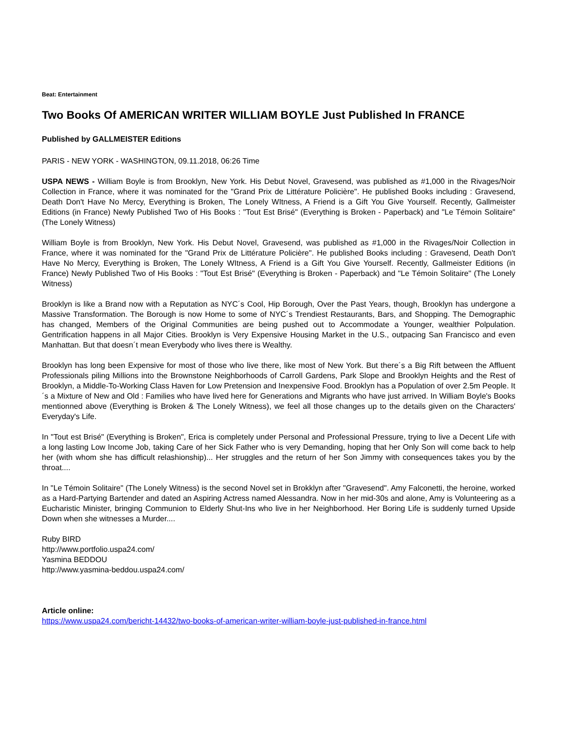Beat: Entertainment
Two Books Of AMERICAN WRITER WILLIAM BOYLE Just Published In FRANCE
Published by GALLMEISTER Editions
PARIS - NEW YORK - WASHINGTON, 09.11.2018, 06:26 Time
USPA NEWS - William Boyle is from Brooklyn, New York. His Debut Novel, Gravesend, was published as #1,000 in the Rivages/Noir Collection in France, where it was nominated for the "Grand Prix de Littérature Policière". He published Books including : Gravesend, Death Don't Have No Mercy, Everything is Broken, The Lonely WItness, A Friend is a Gift You Give Yourself. Recently, Gallmeister Editions (in France) Newly Published Two of His Books : "Tout Est Brisé" (Everything is Broken - Paperback) and "Le Témoin Solitaire" (The Lonely Witness)
William Boyle is from Brooklyn, New York. His Debut Novel, Gravesend, was published as #1,000 in the Rivages/Noir Collection in France, where it was nominated for the "Grand Prix de Littérature Policière". He published Books including : Gravesend, Death Don't Have No Mercy, Everything is Broken, The Lonely WItness, A Friend is a Gift You Give Yourself. Recently, Gallmeister Editions (in France) Newly Published Two of His Books : "Tout Est Brisé" (Everything is Broken - Paperback) and "Le Témoin Solitaire" (The Lonely Witness)
Brooklyn is like a Brand now with a Reputation as NYC´s Cool, Hip Borough, Over the Past Years, though, Brooklyn has undergone a Massive Transformation. The Borough is now Home to some of NYC´s Trendiest Restaurants, Bars, and Shopping. The Demographic has changed, Members of the Original Communities are being pushed out to Accommodate a Younger, wealthier Polpulation. Gentrification happens in all Major Cities. Brooklyn is Very Expensive Housing Market in the U.S., outpacing San Francisco and even Manhattan. But that doesn´t mean Everybody who lives there is Wealthy.
Brooklyn has long been Expensive for most of those who live there, like most of New York. But there´s a Big Rift between the Affluent Professionals piling Millions into the Brownstone Neighborhoods of Carroll Gardens, Park Slope and Brooklyn Heights and the Rest of Brooklyn, a Middle-To-Working Class Haven for Low Pretension and Inexpensive Food. Brooklyn has a Population of over 2.5m People. It´s a Mixture of New and Old : Families who have lived here for Generations and Migrants who have just arrived. In William Boyle's Books mentionned above (Everything is Broken & The Lonely Witness), we feel all those changes up to the details given on the Characters' Everyday's Life.
In "Tout est Brisé" (Everything is Broken", Erica is completely under Personal and Professional Pressure, trying to live a Decent Life with a long lasting Low Income Job, taking Care of her Sick Father who is very Demanding, hoping that her Only Son will come back to help her (with whom she has difficult relashionship)... Her struggles and the return of her Son Jimmy with consequences takes you by the throat....
In "Le Témoin Solitaire" (The Lonely Witness) is the second Novel set in Brokklyn after "Gravesend". Amy Falconetti, the heroine, worked as a Hard-Partying Bartender and dated an Aspiring Actress named Alessandra. Now in her mid-30s and alone, Amy is Volunteering as a Eucharistic Minister, bringing Communion to Elderly Shut-Ins who live in her Neighborhood. Her Boring Life is suddenly turned Upside Down when she witnesses a Murder....
Ruby BIRD
http://www.portfolio.uspa24.com/
Yasmina BEDDOU
http://www.yasmina-beddou.uspa24.com/
Article online:
https://www.uspa24.com/bericht-14432/two-books-of-american-writer-william-boyle-just-published-in-france.html